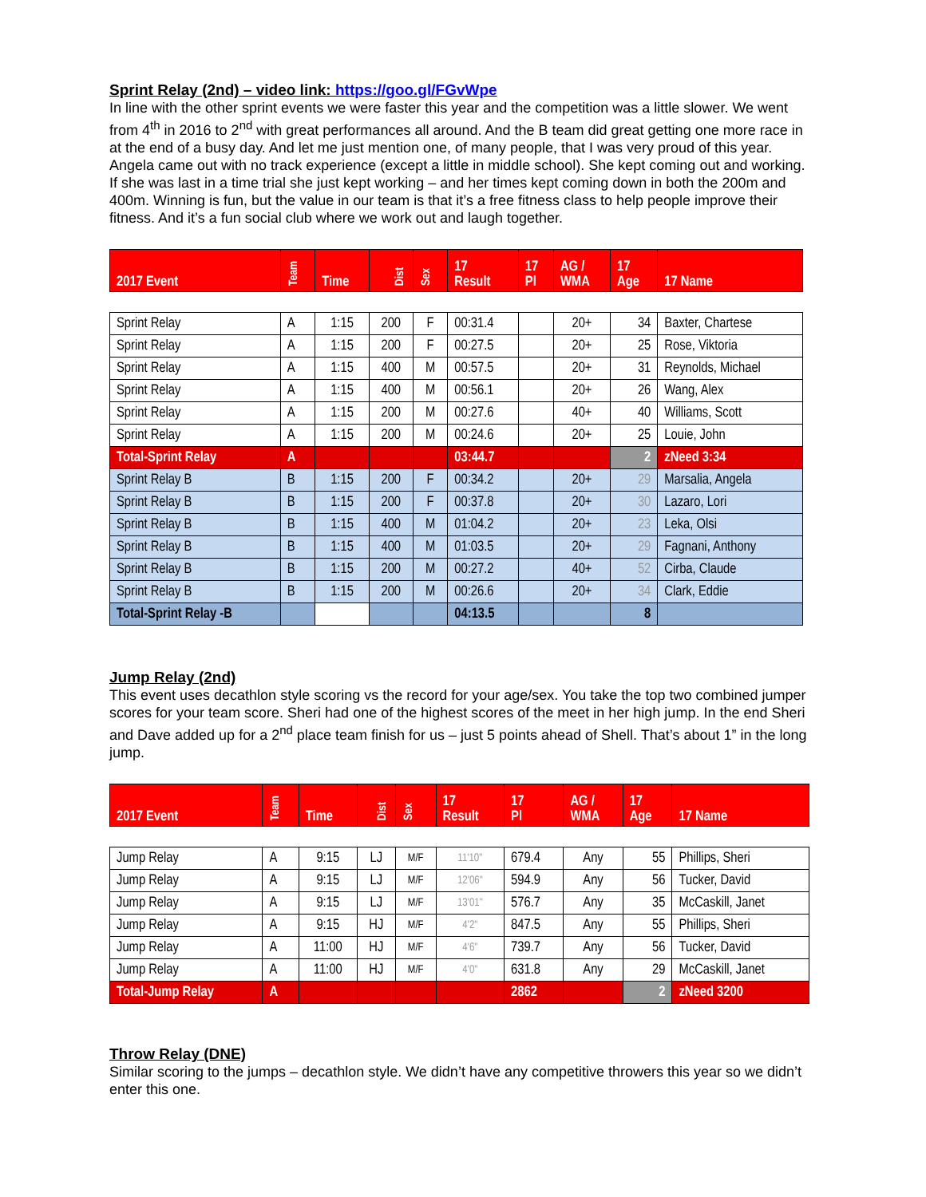Sprint Relay (2nd) – video link: https://goo.gl/FGvWpe
In line with the other sprint events we were faster this year and the competition was a little slower. We went from 4<sup>th</sup> in 2016 to 2<sup>nd</sup> with great performances all around. And the B team did great getting one more race in at the end of a busy day. And let me just mention one, of many people, that I was very proud of this year. Angela came out with no track experience (except a little in middle school). She kept coming out and working. If she was last in a time trial she just kept working – and her times kept coming down in both the 200m and 400m. Winning is fun, but the value in our team is that it’s a free fitness class to help people improve their fitness. And it’s a fun social club where we work out and laugh together.
| 2017 Event | Team | Time | Dist | Sex | 17 Result | 17 Pl | AG / WMA | 17 Age | 17 Name |
| Sprint Relay | A | 1:15 | 200 | F | 00:31.4 | | 20+ | 34 | Baxter, Chartese |
| Sprint Relay | A | 1:15 | 200 | F | 00:27.5 | | 20+ | 25 | Rose, Viktoria |
| Sprint Relay | A | 1:15 | 400 | M | 00:57.5 | | 20+ | 31 | Reynolds, Michael |
| Sprint Relay | A | 1:15 | 400 | M | 00:56.1 | | 20+ | 26 | Wang, Alex |
| Sprint Relay | A | 1:15 | 200 | M | 00:27.6 | | 40+ | 40 | Williams, Scott |
| Sprint Relay | A | 1:15 | 200 | M | 00:24.6 | | 20+ | 25 | Louie, John |
| Total-Sprint Relay | A | | | | 03:44.7 | | | 2 | zNeed 3:34 |
| Sprint Relay B | B | 1:15 | 200 | F | 00:34.2 | | 20+ | 29 | Marsalia, Angela |
| Sprint Relay B | B | 1:15 | 200 | F | 00:37.8 | | 20+ | 30 | Lazaro, Lori |
| Sprint Relay B | B | 1:15 | 400 | M | 01:04.2 | | 20+ | 23 | Leka, Olsi |
| Sprint Relay B | B | 1:15 | 400 | M | 01:03.5 | | 20+ | 29 | Fagnani, Anthony |
| Sprint Relay B | B | 1:15 | 200 | M | 00:27.2 | | 40+ | 52 | Cirba, Claude |
| Sprint Relay B | B | 1:15 | 200 | M | 00:26.6 | | 20+ | 34 | Clark, Eddie |
| Total-Sprint Relay -B | | | | | 04:13.5 | | | 8 | |
Jump Relay (2nd)
This event uses decathlon style scoring vs the record for your age/sex. You take the top two combined jumper scores for your team score. Sheri had one of the highest scores of the meet in her high jump. In the end Sheri and Dave added up for a 2<sup>nd</sup> place team finish for us – just 5 points ahead of Shell. That’s about 1” in the long jump.
| 2017 Event | Team | Time | Dist | Sex | 17 Result | 17 Pl | AG / WMA | 17 Age | 17 Name |
| Jump Relay | A | 9:15 | LJ | M/F | 11'10" | 679.4 | Any | 55 | Phillips, Sheri |
| Jump Relay | A | 9:15 | LJ | M/F | 12'06" | 594.9 | Any | 56 | Tucker, David |
| Jump Relay | A | 9:15 | LJ | M/F | 13'01" | 576.7 | Any | 35 | McCaskill, Janet |
| Jump Relay | A | 9:15 | HJ | M/F | 4'2" | 847.5 | Any | 55 | Phillips, Sheri |
| Jump Relay | A | 11:00 | HJ | M/F | 4'6" | 739.7 | Any | 56 | Tucker, David |
| Jump Relay | A | 11:00 | HJ | M/F | 4'0" | 631.8 | Any | 29 | McCaskill, Janet |
| Total-Jump Relay | A | | | | | 2862 | | 2 | zNeed 3200 |
Throw Relay (DNE)
Similar scoring to the jumps – decathlon style. We didn’t have any competitive throwers this year so we didn’t enter this one.